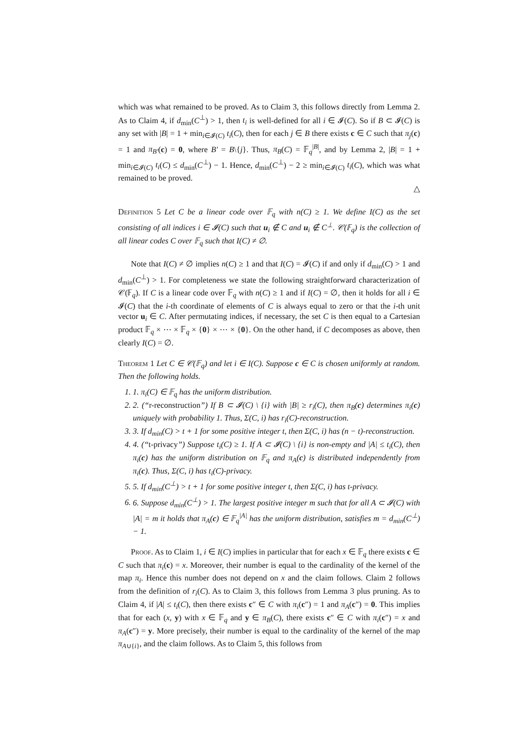which was what remained to be proved. As to Claim 3, this follows directly from Lemma 2. As to Claim 4, if d<sub>min</sub>(C<sup>⊥</sup>) > 1, then t<sub>i</sub> is well-defined for all i ∈ 𝓘(C). So if B ⊂ 𝓘(C) is any set with |B| = 1 + min<sub>i∈𝓘(C)</sub> t<sub>i</sub>(C), then for each j ∈ B there exists c ∈ C such that π<sub>j</sub>(c) = 1 and π<sub>B′</sub>(c) = 0, where B′ = B\{j}. Thus, π<sub>B</sub>(C) = 𝔽<sub>q</sub><sup>|B|</sup>, and by Lemma 2, |B| = 1 + min<sub>i∈𝓘(C)</sub> t<sub>i</sub>(C) ≤ d<sub>min</sub>(C<sup>⊥</sup>) − 1. Hence, d<sub>min</sub>(C<sup>⊥</sup>) − 2 ≥ min<sub>i∈𝓘(C)</sub> t<sub>i</sub>(C), which was what remained to be proved.
△
Definition 5 Let C be a linear code over 𝔽<sub>q</sub> with n(C) ≥ 1. We define I(C) as the set consisting of all indices i ∈ 𝓘(C) such that u<sub>i</sub> ∉ C and u<sub>i</sub> ∉ C<sup>⊥</sup>. 𝒞(𝔽<sub>q</sub>) is the collection of all linear codes C over 𝔽<sub>q</sub> such that I(C) ≠ ∅.
Note that I(C) ≠ ∅ implies n(C) ≥ 1 and that I(C) = 𝓘(C) if and only if d<sub>min</sub>(C) > 1 and d<sub>min</sub>(C<sup>⊥</sup>) > 1. For completeness we state the following straightforward characterization of 𝒞(𝔽<sub>q</sub>). If C is a linear code over 𝔽<sub>q</sub> with n(C) ≥ 1 and if I(C) = ∅, then it holds for all i ∈ 𝓘(C) that the i-th coordinate of elements of C is always equal to zero or that the i-th unit vector u<sub>i</sub> ∈ C. After permutating indices, if necessary, the set C is then equal to a Cartesian product 𝔽<sub>q</sub> × ⋯ × 𝔽<sub>q</sub> × {0} × ⋯ × {0}. On the other hand, if C decomposes as above, then clearly I(C) = ∅.
Theorem 1 Let C ∈ 𝒞(𝔽<sub>q</sub>) and let i ∈ I(C). Suppose c ∈ C is chosen uniformly at random. Then the following holds.
1. 1. π<sub>i</sub>(C) ∈ 𝔽<sub>q</sub> has the uniform distribution.
2. 2. (“r-reconstruction”) If B ⊂ 𝓘(C) \ {i} with |B| ≥ r<sub>i</sub>(C), then π<sub>B</sub>(c) determines π<sub>i</sub>(c) uniquely with probability 1. Thus, Σ(C, i) has r<sub>i</sub>(C)-reconstruction.
3. 3. If d<sub>min</sub>(C) > t + 1 for some positive integer t, then Σ(C, i) has (n − t)-reconstruction.
4. 4. (“t-privacy”) Suppose t<sub>i</sub>(C) ≥ 1. If A ⊂ 𝓘(C) \ {i} is non-empty and |A| ≤ t<sub>i</sub>(C), then π<sub>i</sub>(c) has the uniform distribution on 𝔽<sub>q</sub> and π<sub>A</sub>(c) is distributed independently from π<sub>i</sub>(c). Thus, Σ(C, i) has t<sub>i</sub>(C)-privacy.
5. 5. If d<sub>min</sub>(C<sup>⊥</sup>) > t + 1 for some positive integer t, then Σ(C, i) has t-privacy.
6. 6. Suppose d<sub>min</sub>(C<sup>⊥</sup>) > 1. The largest positive integer m such that for all A ⊂ 𝓘(C) with |A| = m it holds that π<sub>A</sub>(c) ∈ 𝔽<sub>q</sub><sup>|A|</sup> has the uniform distribution, satisfies m = d<sub>min</sub>(C<sup>⊥</sup>) − 1.
Proof. As to Claim 1, i ∈ I(C) implies in particular that for each x ∈ 𝔽<sub>q</sub> there exists c ∈ C such that π<sub>i</sub>(c) = x. Moreover, their number is equal to the cardinality of the kernel of the map π<sub>i</sub>. Hence this number does not depend on x and the claim follows. Claim 2 follows from the definition of r<sub>i</sub>(C). As to Claim 3, this follows from Lemma 3 plus pruning. As to Claim 4, if |A| ≤ t<sub>i</sub>(C), then there exists c″ ∈ C with π<sub>i</sub>(c″) = 1 and π<sub>A</sub>(c″) = 0. This implies that for each (x, y) with x ∈ 𝔽<sub>q</sub> and y ∈ π<sub>B</sub>(C), there exists c″ ∈ C with π<sub>i</sub>(c″) = x and π<sub>A</sub>(c″) = y. More precisely, their number is equal to the cardinality of the kernel of the map π<sub>A∪{i}</sub>, and the claim follows. As to Claim 5, this follows from